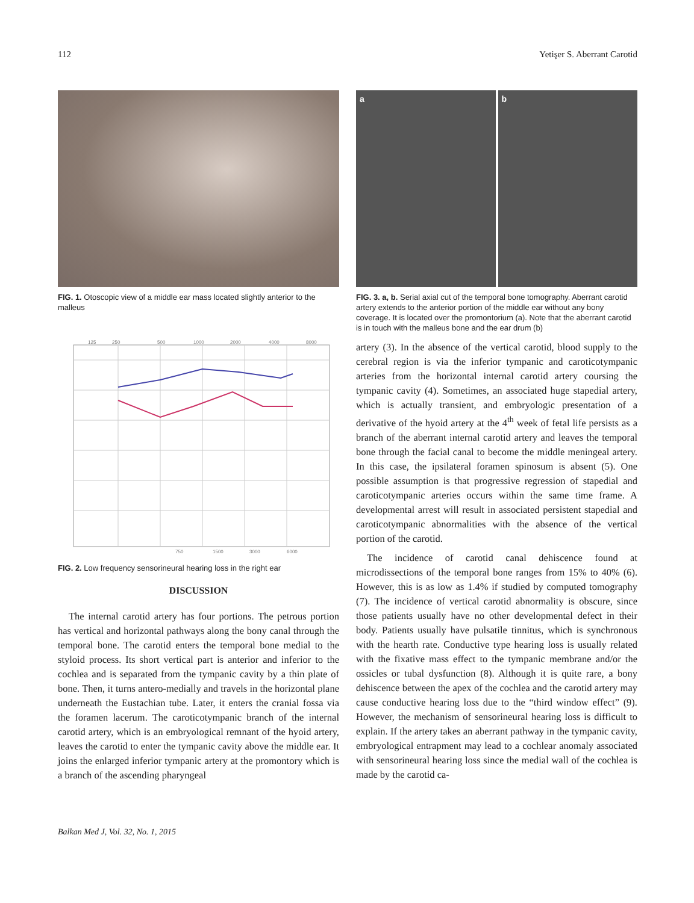112 Yetişer S. Aberrant Carotid
FIG. 1. Otoscopic view of a middle ear mass located slightly anterior to the malleus
125
250
500
1000
2000
4000
8000
750
1500
3000
6000
FIG. 2. Low frequency sensorineural hearing loss in the right ear
DISCUSSION
The internal carotid artery has four portions. The petrous portion has vertical and horizontal pathways along the bony canal through the temporal bone. The carotid enters the temporal bone medial to the styloid process. Its short vertical part is anterior and inferior to the cochlea and is separated from the tympanic cavity by a thin plate of bone. Then, it turns antero-medially and travels in the horizontal plane underneath the Eustachian tube. Later, it enters the cranial fossa via the foramen lacerum. The caroticotympanic branch of the internal carotid artery, which is an embryological remnant of the hyoid artery, leaves the carotid to enter the tympanic cavity above the middle ear. It joins the enlarged inferior tympanic artery at the promontory which is a branch of the ascending pharyngeal
a b
FIG. 3. a, b. Serial axial cut of the temporal bone tomography. Aberrant carotid artery extends to the anterior portion of the middle ear without any bony coverage. It is located over the promontorium (a). Note that the aberrant carotid is in touch with the malleus bone and the ear drum (b)
artery (3). In the absence of the vertical carotid, blood supply to the cerebral region is via the inferior tympanic and caroticotympanic arteries from the horizontal internal carotid artery coursing the tympanic cavity (4). Sometimes, an associated huge stapedial artery, which is actually transient, and embryologic presentation of a derivative of the hyoid artery at the 4<sup>th</sup> week of fetal life persists as a branch of the aberrant internal carotid artery and leaves the temporal bone through the facial canal to become the middle meningeal artery. In this case, the ipsilateral foramen spinosum is absent (5). One possible assumption is that progressive regression of stapedial and caroticotympanic arteries occurs within the same time frame. A developmental arrest will result in associated persistent stapedial and caroticotympanic abnormalities with the absence of the vertical portion of the carotid.
The incidence of carotid canal dehiscence found at microdissections of the temporal bone ranges from 15% to 40% (6). However, this is as low as 1.4% if studied by computed tomography (7). The incidence of vertical carotid abnormality is obscure, since those patients usually have no other developmental defect in their body. Patients usually have pulsatile tinnitus, which is synchronous with the hearth rate. Conductive type hearing loss is usually related with the fixative mass effect to the tympanic membrane and/or the ossicles or tubal dysfunction (8). Although it is quite rare, a bony dehiscence between the apex of the cochlea and the carotid artery may cause conductive hearing loss due to the “third window effect” (9). However, the mechanism of sensorineural hearing loss is difficult to explain. If the artery takes an aberrant pathway in the tympanic cavity, embryological entrapment may lead to a cochlear anomaly associated with sensorineural hearing loss since the medial wall of the cochlea is made by the carotid ca-
Balkan Med J, Vol. 32, No. 1, 2015